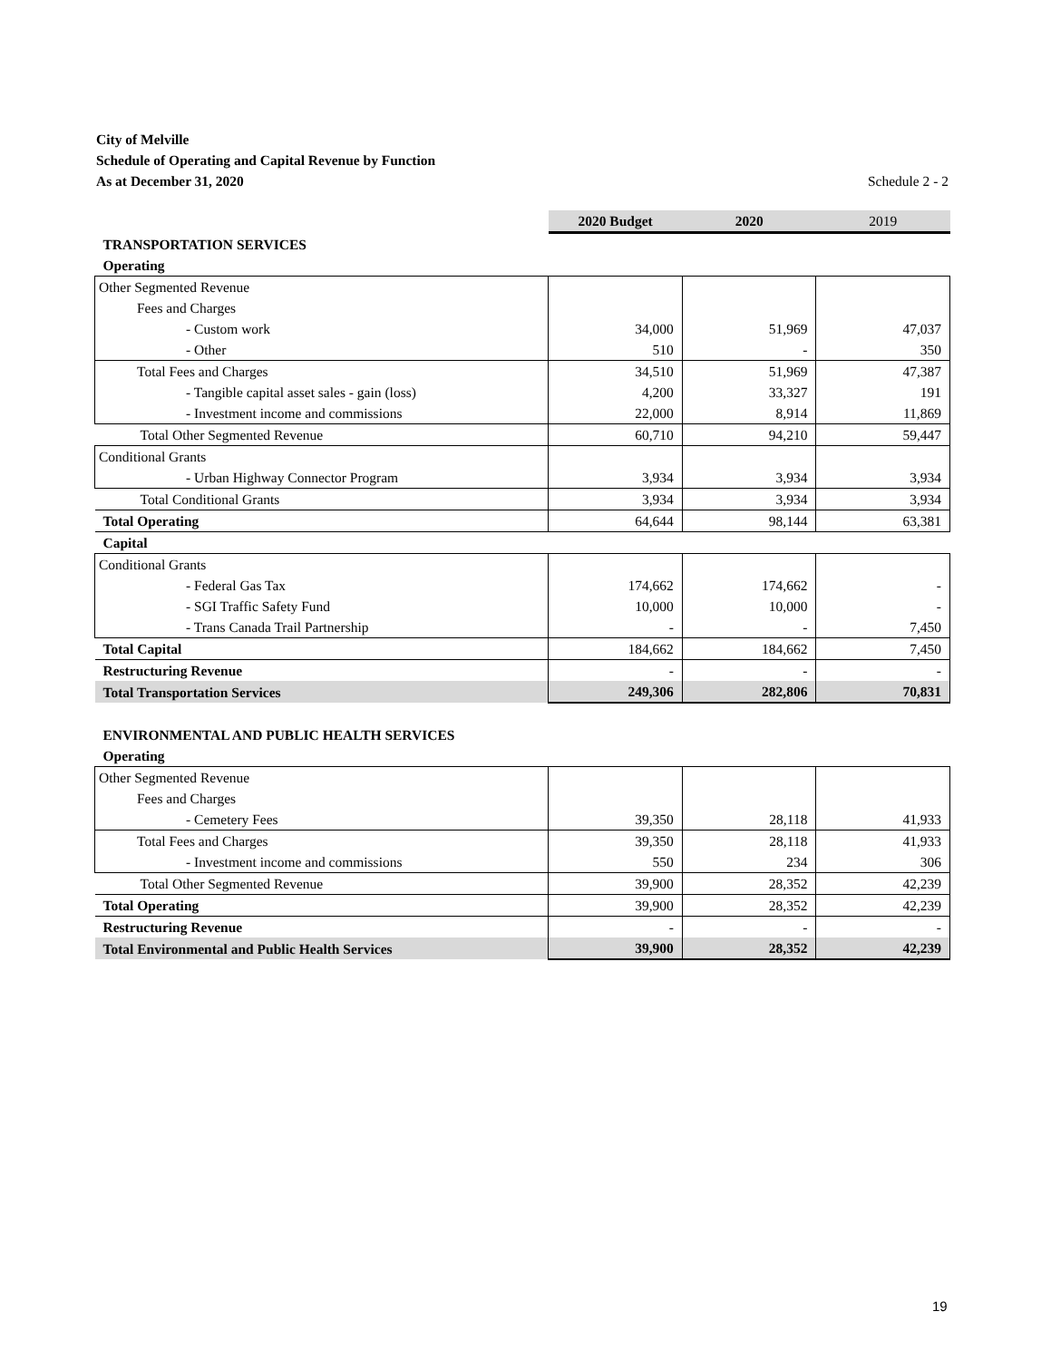City of Melville
Schedule of Operating and Capital Revenue by Function
As at December 31, 2020 Schedule 2 - 2
| | 2020 Budget | 2020 | 2019 |
| TRANSPORTATION SERVICES | | | |
| Operating | | | |
| Other Segmented Revenue | | | |
| Fees and Charges | | | |
| - Custom work | 34,000 | 51,969 | 47,037 |
| - Other | 510 | - | 350 |
| Total Fees and Charges | 34,510 | 51,969 | 47,387 |
| - Tangible capital asset sales - gain (loss) | 4,200 | 33,327 | 191 |
| - Investment income and commissions | 22,000 | 8,914 | 11,869 |
| Total Other Segmented Revenue | 60,710 | 94,210 | 59,447 |
| Conditional Grants | | | |
| - Urban Highway Connector Program | 3,934 | 3,934 | 3,934 |
| Total Conditional Grants | 3,934 | 3,934 | 3,934 |
| Total Operating | 64,644 | 98,144 | 63,381 |
| Capital | | | |
| Conditional Grants | | | |
| - Federal Gas Tax | 174,662 | 174,662 | - |
| - SGI Traffic Safety Fund | 10,000 | 10,000 | - |
| - Trans Canada Trail Partnership | - | - | 7,450 |
| Total Capital | 184,662 | 184,662 | 7,450 |
| Restructuring Revenue | - | - | - |
| Total Transportation Services | 249,306 | 282,806 | 70,831 |
| ENVIRONMENTAL AND PUBLIC HEALTH SERVICES | | | |
| Operating | | | |
| Other Segmented Revenue | | | |
| Fees and Charges | | | |
| - Cemetery Fees | 39,350 | 28,118 | 41,933 |
| Total Fees and Charges | 39,350 | 28,118 | 41,933 |
| - Investment income and commissions | 550 | 234 | 306 |
| Total Other Segmented Revenue | 39,900 | 28,352 | 42,239 |
| Total Operating | 39,900 | 28,352 | 42,239 |
| Restructuring Revenue | - | - | - |
| Total Environmental and Public Health Services | 39,900 | 28,352 | 42,239 |
19